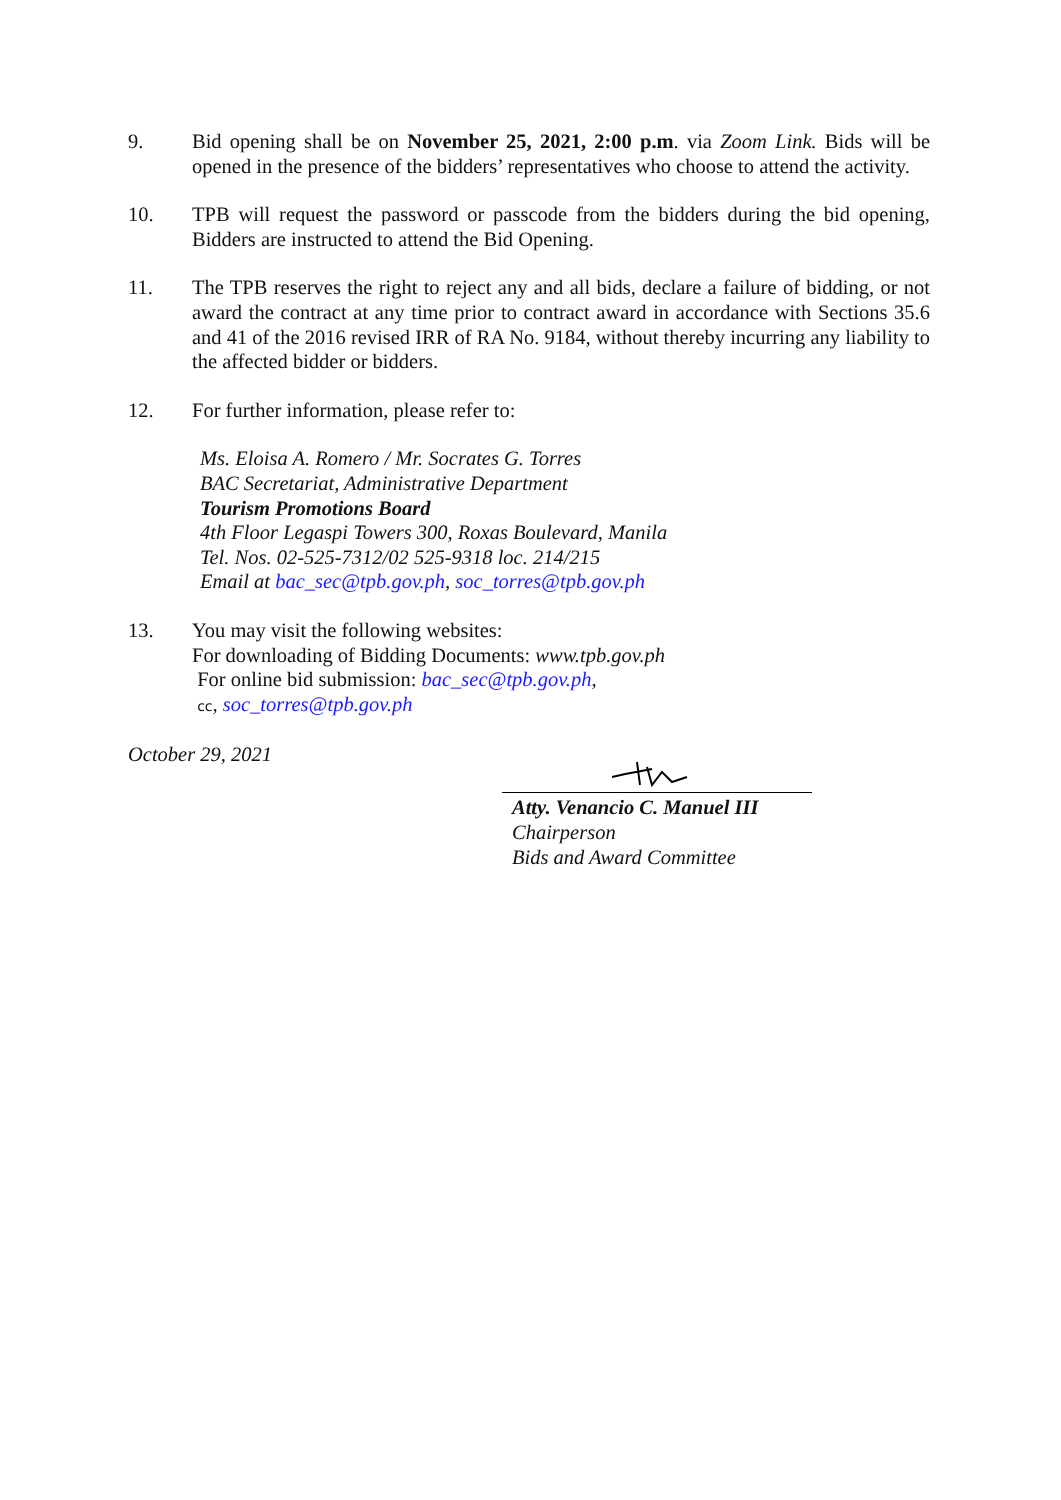9. Bid opening shall be on November 25, 2021, 2:00 p.m. via Zoom Link. Bids will be opened in the presence of the bidders’ representatives who choose to attend the activity.
10. TPB will request the password or passcode from the bidders during the bid opening, Bidders are instructed to attend the Bid Opening.
11. The TPB reserves the right to reject any and all bids, declare a failure of bidding, or not award the contract at any time prior to contract award in accordance with Sections 35.6 and 41 of the 2016 revised IRR of RA No. 9184, without thereby incurring any liability to the affected bidder or bidders.
12. For further information, please refer to:
Ms. Eloisa A. Romero / Mr. Socrates G. Torres
BAC Secretariat, Administrative Department
Tourism Promotions Board
4th Floor Legaspi Towers 300, Roxas Boulevard, Manila
Tel. Nos. 02-525-7312/02 525-9318 loc. 214/215
Email at bac_sec@tpb.gov.ph, soc_torres@tpb.gov.ph
13. You may visit the following websites:
For downloading of Bidding Documents: www.tpb.gov.ph
For online bid submission: bac_sec@tpb.gov.ph,
cc, soc_torres@tpb.gov.ph
October 29, 2021
Atty. Venancio C. Manuel III
Chairperson
Bids and Award Committee